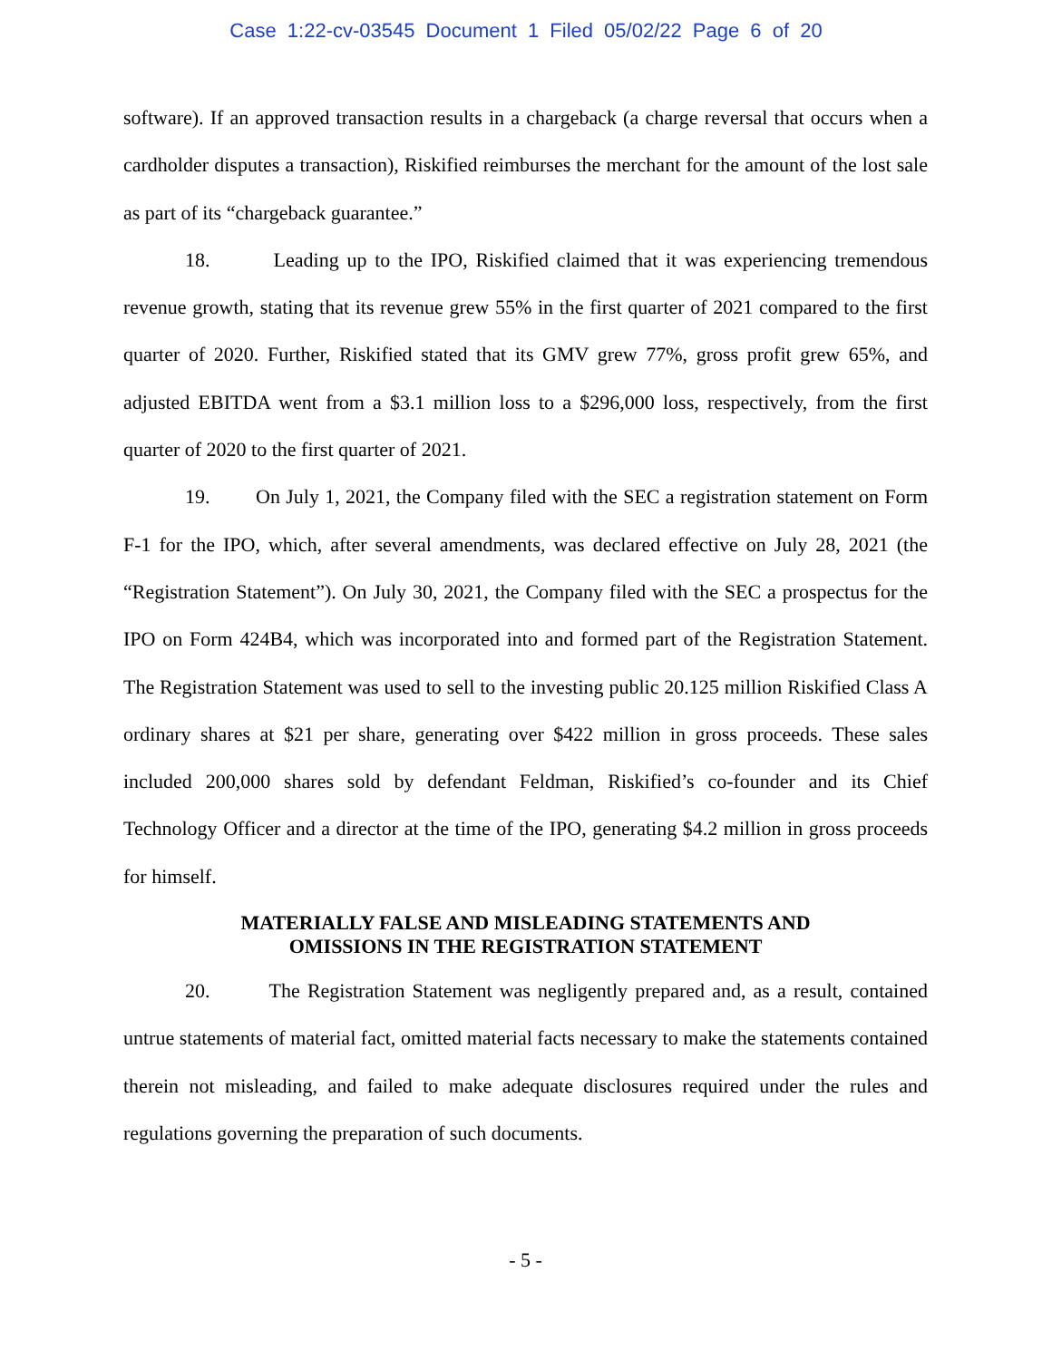Case 1:22-cv-03545 Document 1 Filed 05/02/22 Page 6 of 20
software). If an approved transaction results in a chargeback (a charge reversal that occurs when a cardholder disputes a transaction), Riskified reimburses the merchant for the amount of the lost sale as part of its “chargeback guarantee.”
18. Leading up to the IPO, Riskified claimed that it was experiencing tremendous revenue growth, stating that its revenue grew 55% in the first quarter of 2021 compared to the first quarter of 2020. Further, Riskified stated that its GMV grew 77%, gross profit grew 65%, and adjusted EBITDA went from a $3.1 million loss to a $296,000 loss, respectively, from the first quarter of 2020 to the first quarter of 2021.
19. On July 1, 2021, the Company filed with the SEC a registration statement on Form F-1 for the IPO, which, after several amendments, was declared effective on July 28, 2021 (the “Registration Statement”). On July 30, 2021, the Company filed with the SEC a prospectus for the IPO on Form 424B4, which was incorporated into and formed part of the Registration Statement. The Registration Statement was used to sell to the investing public 20.125 million Riskified Class A ordinary shares at $21 per share, generating over $422 million in gross proceeds. These sales included 200,000 shares sold by defendant Feldman, Riskified’s co-founder and its Chief Technology Officer and a director at the time of the IPO, generating $4.2 million in gross proceeds for himself.
MATERIALLY FALSE AND MISLEADING STATEMENTS AND
OMISSIONS IN THE REGISTRATION STATEMENT
20. The Registration Statement was negligently prepared and, as a result, contained untrue statements of material fact, omitted material facts necessary to make the statements contained therein not misleading, and failed to make adequate disclosures required under the rules and regulations governing the preparation of such documents.
- 5 -